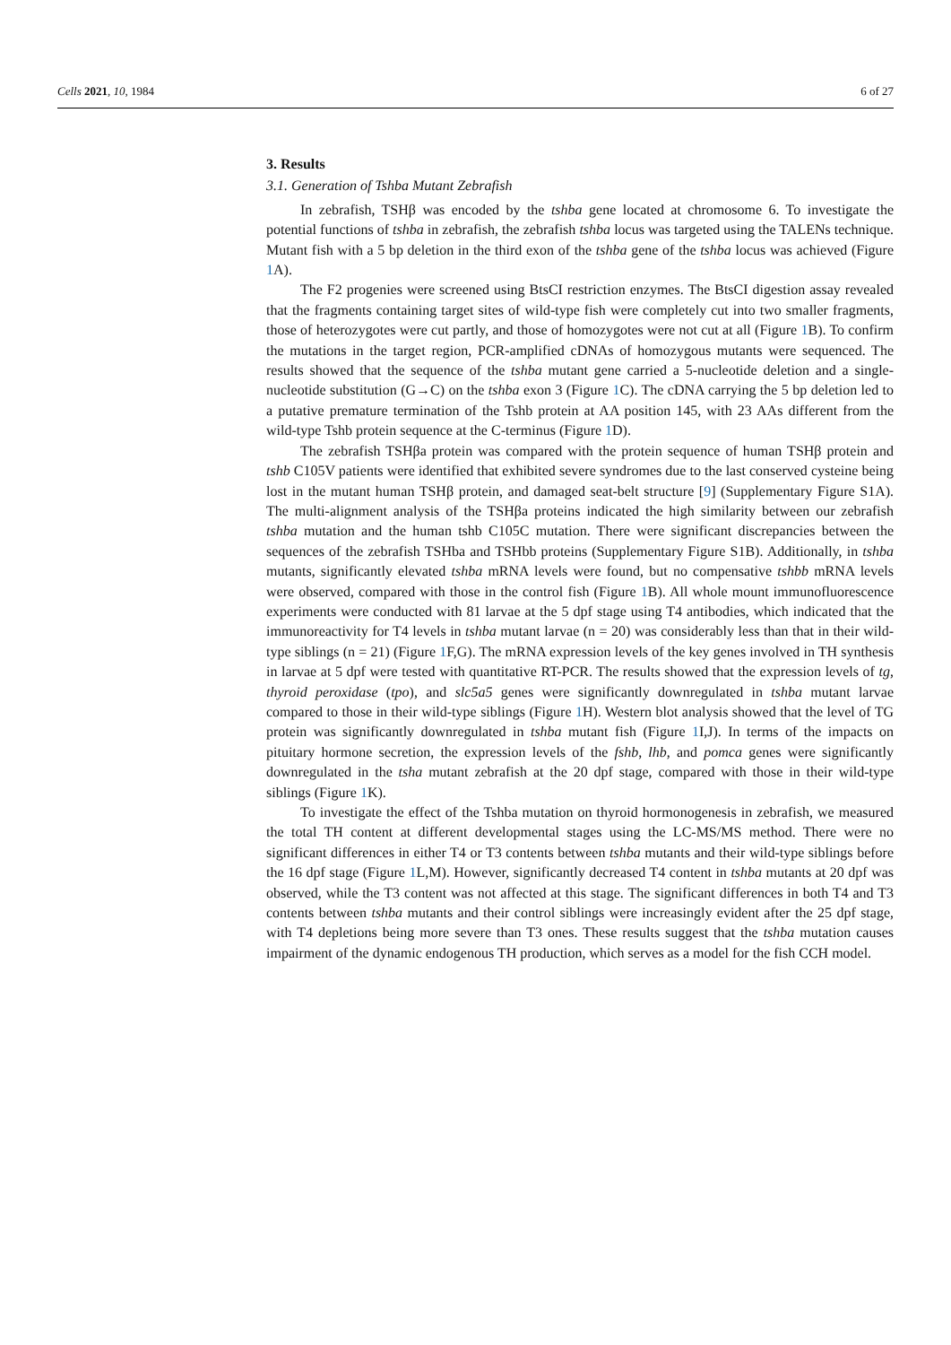Cells 2021, 10, 1984 6 of 27
3. Results
3.1. Generation of Tshba Mutant Zebrafish
In zebrafish, TSHβ was encoded by the tshba gene located at chromosome 6. To investigate the potential functions of tshba in zebrafish, the zebrafish tshba locus was targeted using the TALENs technique. Mutant fish with a 5 bp deletion in the third exon of the tshba gene of the tshba locus was achieved (Figure 1 A).
The F2 progenies were screened using BtsCI restriction enzymes. The BtsCI digestion assay revealed that the fragments containing target sites of wild-type fish were completely cut into two smaller fragments, those of heterozygotes were cut partly, and those of homozygotes were not cut at all (Figure 1 B). To confirm the mutations in the target region, PCR-amplified cDNAs of homozygous mutants were sequenced. The results showed that the sequence of the tshba mutant gene carried a 5-nucleotide deletion and a single-nucleotide substitution (G→C) on the tshba exon 3 (Figure 1 C). The cDNA carrying the 5 bp deletion led to a putative premature termination of the Tshb protein at AA position 145, with 23 AAs different from the wild-type Tshb protein sequence at the C-terminus (Figure 1 D).
The zebrafish TSHβa protein was compared with the protein sequence of human TSHβ protein and tshb C105V patients were identified that exhibited severe syndromes due to the last conserved cysteine being lost in the mutant human TSHβ protein, and damaged seat-belt structure [9] (Supplementary Figure S1A). The multi-alignment analysis of the TSHβa proteins indicated the high similarity between our zebrafish tshba mutation and the human tshb C105C mutation. There were significant discrepancies between the sequences of the zebrafish TSHba and TSHbb proteins (Supplementary Figure S1B). Additionally, in tshba mutants, significantly elevated tshba mRNA levels were found, but no compensative tshbb mRNA levels were observed, compared with those in the control fish (Figure 1 B). All whole mount immunofluorescence experiments were conducted with 81 larvae at the 5 dpf stage using T4 antibodies, which indicated that the immunoreactivity for T4 levels in tshba mutant larvae (n = 20) was considerably less than that in their wild-type siblings (n = 21) (Figure 1 F,G). The mRNA expression levels of the key genes involved in TH synthesis in larvae at 5 dpf were tested with quantitative RT-PCR. The results showed that the expression levels of tg, thyroid peroxidase (tpo), and slc5a5 genes were significantly downregulated in tshba mutant larvae compared to those in their wild-type siblings (Figure 1 H). Western blot analysis showed that the level of TG protein was significantly downregulated in tshba mutant fish (Figure 1 I,J). In terms of the impacts on pituitary hormone secretion, the expression levels of the fshb, lhb, and pomca genes were significantly downregulated in the tsha mutant zebrafish at the 20 dpf stage, compared with those in their wild-type siblings (Figure 1 K).
To investigate the effect of the Tshba mutation on thyroid hormonogenesis in zebrafish, we measured the total TH content at different developmental stages using the LC-MS/MS method. There were no significant differences in either T4 or T3 contents between tshba mutants and their wild-type siblings before the 16 dpf stage (Figure 1 L,M). However, significantly decreased T4 content in tshba mutants at 20 dpf was observed, while the T3 content was not affected at this stage. The significant differences in both T4 and T3 contents between tshba mutants and their control siblings were increasingly evident after the 25 dpf stage, with T4 depletions being more severe than T3 ones. These results suggest that the tshba mutation causes impairment of the dynamic endogenous TH production, which serves as a model for the fish CCH model.